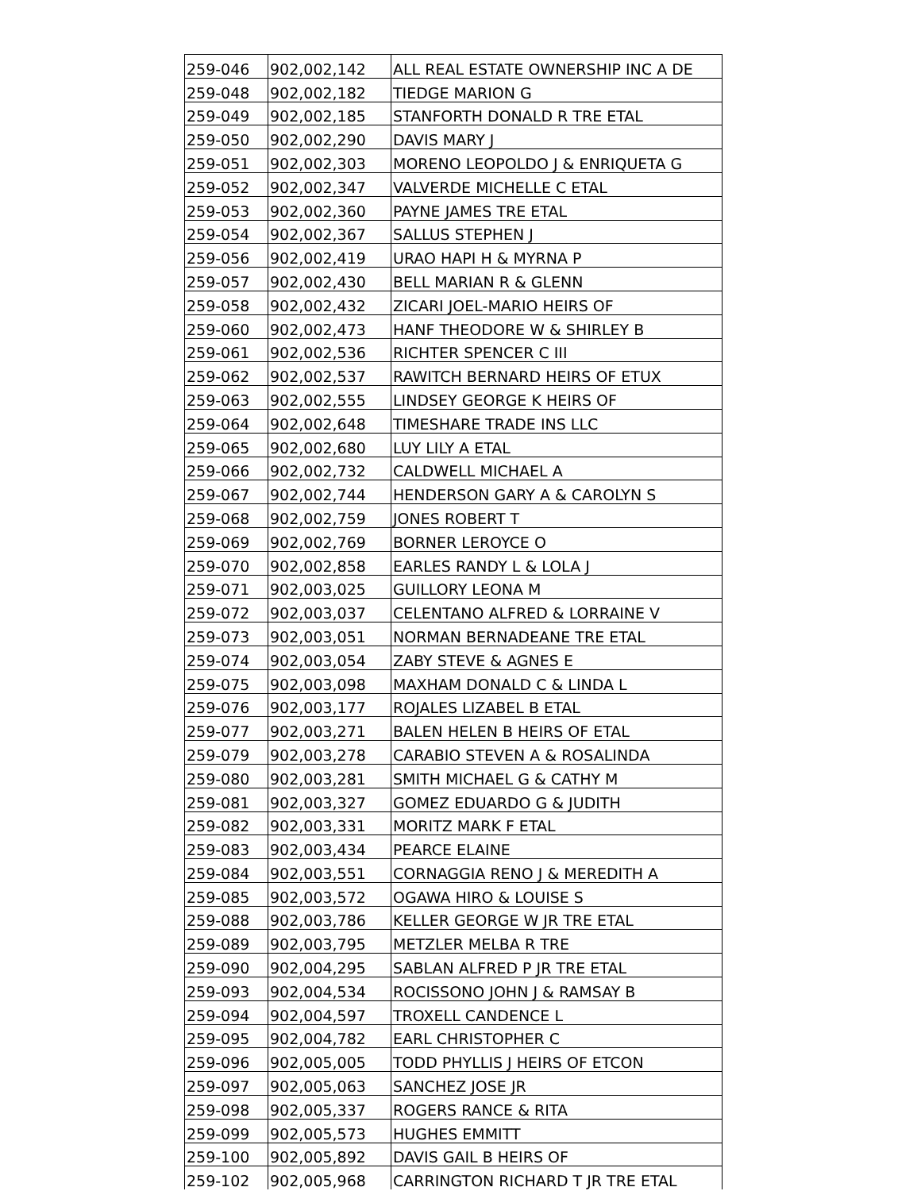| 259-046 | 902,002,142 | ALL REAL ESTATE OWNERSHIP INC A DE |
| 259-048 | 902,002,182 | TIEDGE MARION G |
| 259-049 | 902,002,185 | STANFORTH DONALD R TRE ETAL |
| 259-050 | 902,002,290 | DAVIS MARY J |
| 259-051 | 902,002,303 | MORENO LEOPOLDO J & ENRIQUETA G |
| 259-052 | 902,002,347 | VALVERDE MICHELLE C ETAL |
| 259-053 | 902,002,360 | PAYNE JAMES TRE ETAL |
| 259-054 | 902,002,367 | SALLUS STEPHEN J |
| 259-056 | 902,002,419 | URAO HAPI H & MYRNA P |
| 259-057 | 902,002,430 | BELL MARIAN R & GLENN |
| 259-058 | 902,002,432 | ZICARI JOEL-MARIO HEIRS OF |
| 259-060 | 902,002,473 | HANF THEODORE W & SHIRLEY B |
| 259-061 | 902,002,536 | RICHTER SPENCER C III |
| 259-062 | 902,002,537 | RAWITCH BERNARD HEIRS OF ETUX |
| 259-063 | 902,002,555 | LINDSEY GEORGE K HEIRS OF |
| 259-064 | 902,002,648 | TIMESHARE TRADE INS LLC |
| 259-065 | 902,002,680 | LUY LILY A ETAL |
| 259-066 | 902,002,732 | CALDWELL MICHAEL A |
| 259-067 | 902,002,744 | HENDERSON GARY A & CAROLYN S |
| 259-068 | 902,002,759 | JONES ROBERT T |
| 259-069 | 902,002,769 | BORNER LEROYCE O |
| 259-070 | 902,002,858 | EARLES RANDY L & LOLA J |
| 259-071 | 902,003,025 | GUILLORY LEONA M |
| 259-072 | 902,003,037 | CELENTANO ALFRED & LORRAINE V |
| 259-073 | 902,003,051 | NORMAN BERNADEANE TRE ETAL |
| 259-074 | 902,003,054 | ZABY STEVE & AGNES E |
| 259-075 | 902,003,098 | MAXHAM DONALD C & LINDA L |
| 259-076 | 902,003,177 | ROJALES LIZABEL B ETAL |
| 259-077 | 902,003,271 | BALEN HELEN B HEIRS OF ETAL |
| 259-079 | 902,003,278 | CARABIO STEVEN A & ROSALINDA |
| 259-080 | 902,003,281 | SMITH MICHAEL G & CATHY M |
| 259-081 | 902,003,327 | GOMEZ EDUARDO G & JUDITH |
| 259-082 | 902,003,331 | MORITZ MARK F ETAL |
| 259-083 | 902,003,434 | PEARCE ELAINE |
| 259-084 | 902,003,551 | CORNAGGIA RENO J & MEREDITH A |
| 259-085 | 902,003,572 | OGAWA HIRO & LOUISE S |
| 259-088 | 902,003,786 | KELLER GEORGE W JR TRE ETAL |
| 259-089 | 902,003,795 | METZLER MELBA R TRE |
| 259-090 | 902,004,295 | SABLAN ALFRED P JR TRE ETAL |
| 259-093 | 902,004,534 | ROCISSONO JOHN J & RAMSAY B |
| 259-094 | 902,004,597 | TROXELL CANDENCE L |
| 259-095 | 902,004,782 | EARL CHRISTOPHER C |
| 259-096 | 902,005,005 | TODD PHYLLIS J HEIRS OF ETCON |
| 259-097 | 902,005,063 | SANCHEZ JOSE JR |
| 259-098 | 902,005,337 | ROGERS RANCE & RITA |
| 259-099 | 902,005,573 | HUGHES EMMITT |
| 259-100 | 902,005,892 | DAVIS GAIL B HEIRS OF |
| 259-102 | 902,005,968 | CARRINGTON RICHARD T JR TRE ETAL |